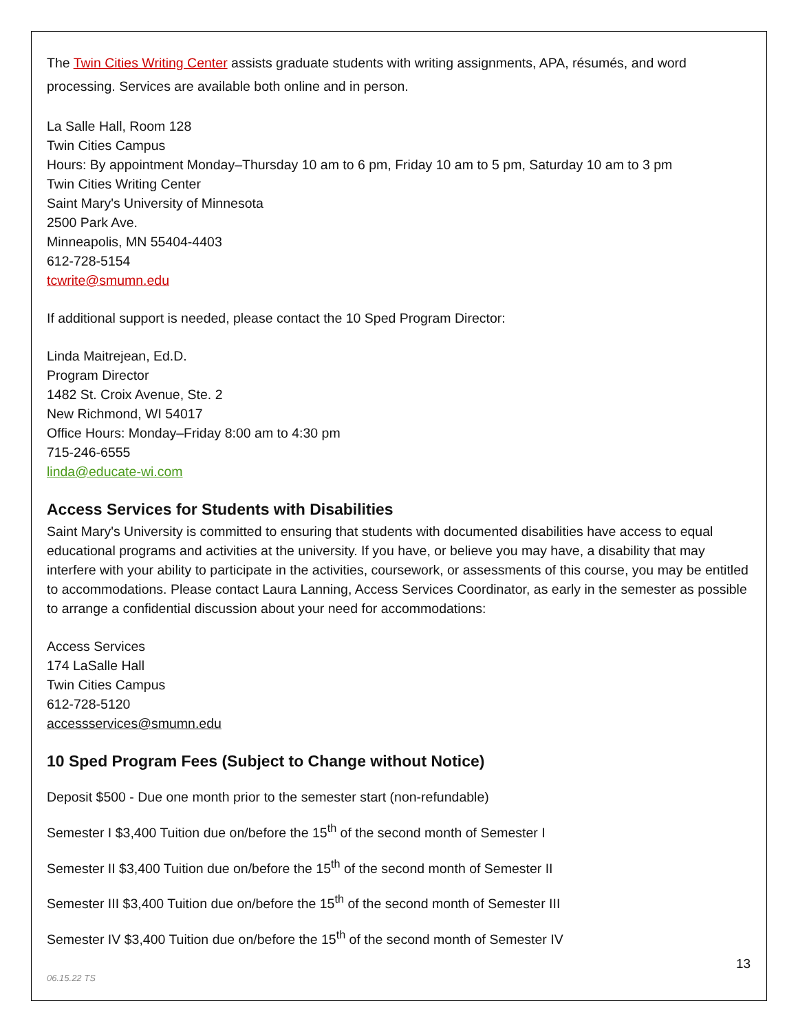The Twin Cities Writing Center assists graduate students with writing assignments, APA, résumés, and word processing. Services are available both online and in person.
La Salle Hall, Room 128
Twin Cities Campus
Hours: By appointment Monday–Thursday 10 am to 6 pm, Friday 10 am to 5 pm, Saturday 10 am to 3 pm
Twin Cities Writing Center
Saint Mary's University of Minnesota
2500 Park Ave.
Minneapolis, MN 55404-4403
612-728-5154
tcwrite@smumn.edu
If additional support is needed, please contact the 10 Sped Program Director:
Linda Maitrejean, Ed.D.
Program Director
1482 St. Croix Avenue, Ste. 2
New Richmond, WI 54017
Office Hours: Monday–Friday 8:00 am to 4:30 pm
715-246-6555
linda@educate-wi.com
Access Services for Students with Disabilities
Saint Mary's University is committed to ensuring that students with documented disabilities have access to equal educational programs and activities at the university. If you have, or believe you may have, a disability that may interfere with your ability to participate in the activities, coursework, or assessments of this course, you may be entitled to accommodations. Please contact Laura Lanning, Access Services Coordinator, as early in the semester as possible to arrange a confidential discussion about your need for accommodations:
Access Services
174 LaSalle Hall
Twin Cities Campus
612-728-5120
accessservices@smumn.edu
10 Sped Program Fees (Subject to Change without Notice)
Deposit $500 - Due one month prior to the semester start (non-refundable)
Semester I $3,400 Tuition due on/before the 15<sup>th</sup> of the second month of Semester I
Semester II $3,400 Tuition due on/before the 15<sup>th</sup> of the second month of Semester II
Semester III $3,400 Tuition due on/before the 15<sup>th</sup> of the second month of Semester III
Semester IV $3,400 Tuition due on/before the 15<sup>th</sup> of the second month of Semester IV
13
06.15.22 TS